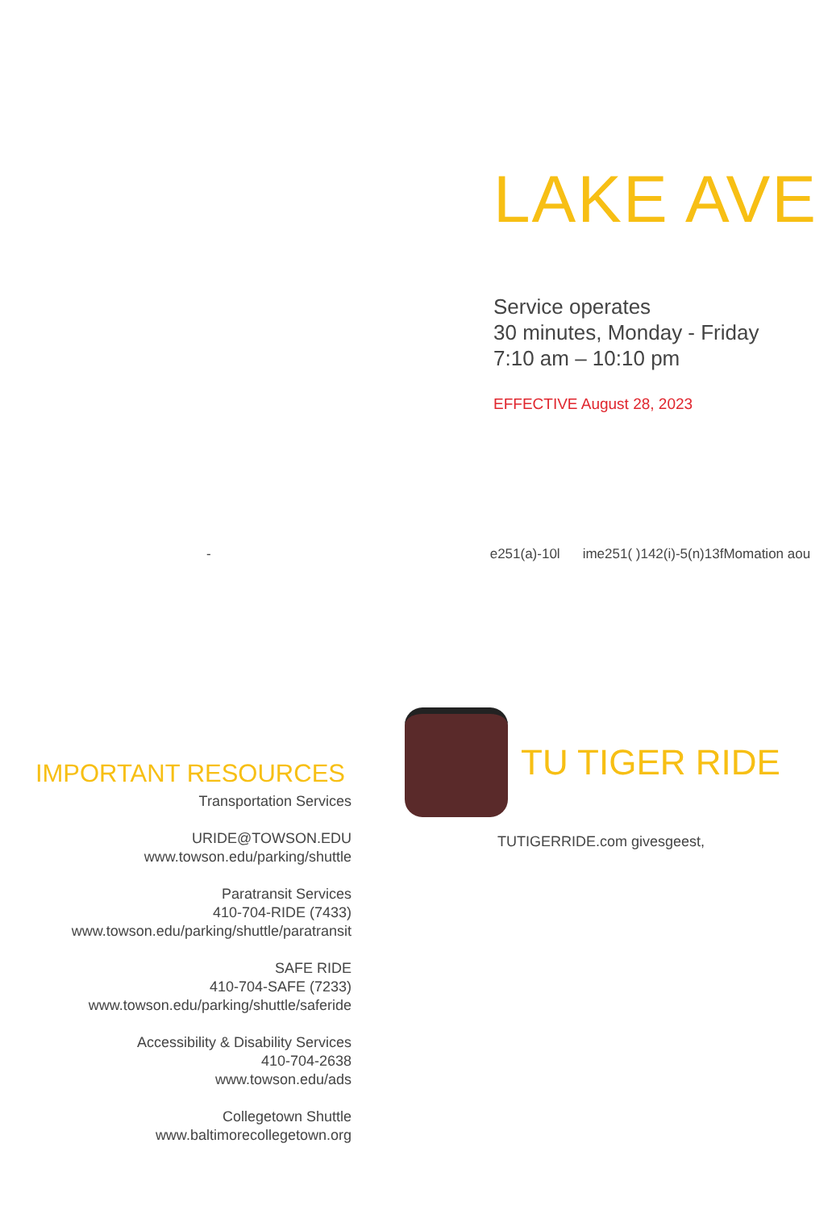LAKE AVE
Service operates
30 minutes, Monday - Friday
7:10 am – 10:10 pm
EFFECTIVE August 28, 2023
- e251(a)-10l ime251( )142(i)-5(n)13fMomation aou
IMPORTANT RESOURCES
Transportation Services
URIDE@TOWSON.EDU
www.towson.edu/parking/shuttle
Paratransit Services
410-704-RIDE (7433)
www.towson.edu/parking/shuttle/paratransit
SAFE RIDE
410-704-SAFE (7233)
www.towson.edu/parking/shuttle/saferide
Accessibility & Disability Services
410-704-2638
www.towson.edu/ads
Collegetown Shuttle
www.baltimorecollegetown.org
TU TIGER RIDE
TUTIGERRIDE.com givesgeest,